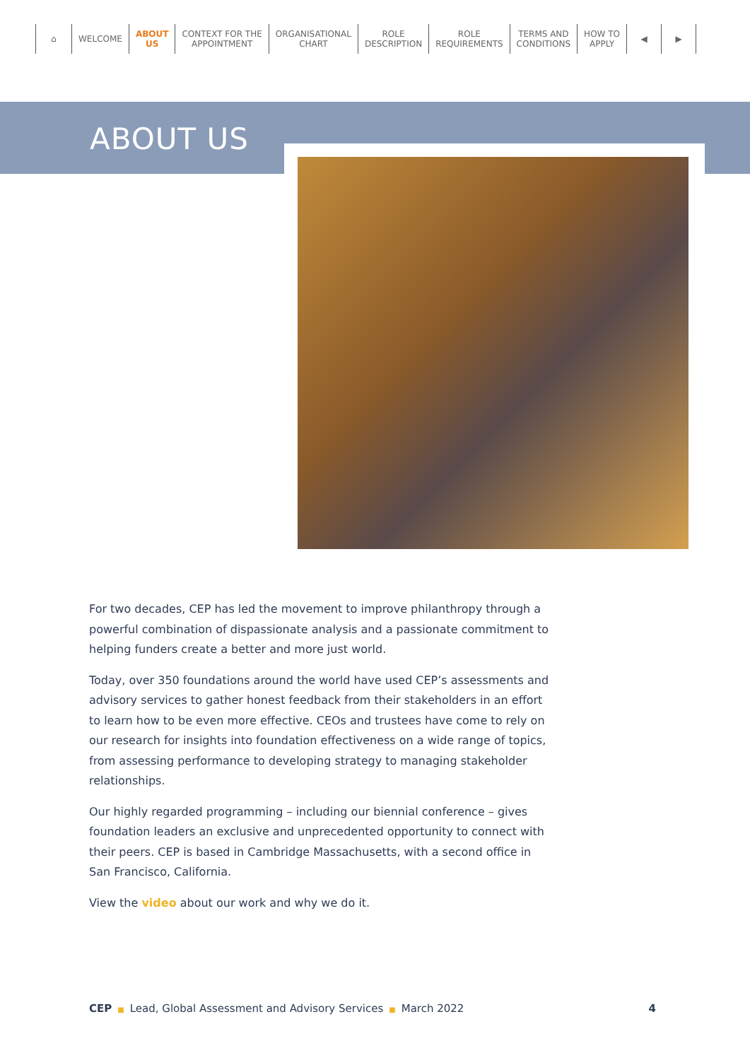⌂ WELCOME ABOUT
US
CONTEXT FOR THE
APPOINTMENT
ORGANISATIONAL
CHART
ROLE
DESCRIPTION
ROLE
REQUIREMENTS
TERMS AND
CONDITIONS
HOW TO
APPLY
◀ ▶
ABOUT US
For two decades, CEP has led the movement to improve philanthropy through a powerful combination of dispassionate analysis and a passionate commitment to helping funders create a better and more just world.
Today, over 350 foundations around the world have used CEP’s assessments and advisory services to gather honest feedback from their stakeholders in an effort to learn how to be even more effective. CEOs and trustees have come to rely on our research for insights into foundation effectiveness on a wide range of topics, from assessing performance to developing strategy to managing stakeholder relationships.
Our highly regarded programming – including our biennial conference – gives foundation leaders an exclusive and unprecedented opportunity to connect with their peers. CEP is based in Cambridge Massachusetts, with a second office in San Francisco, California.
View the video about our work and why we do it.
CEP ■ Lead, Global Assessment and Advisory Services ■ March 2022 4